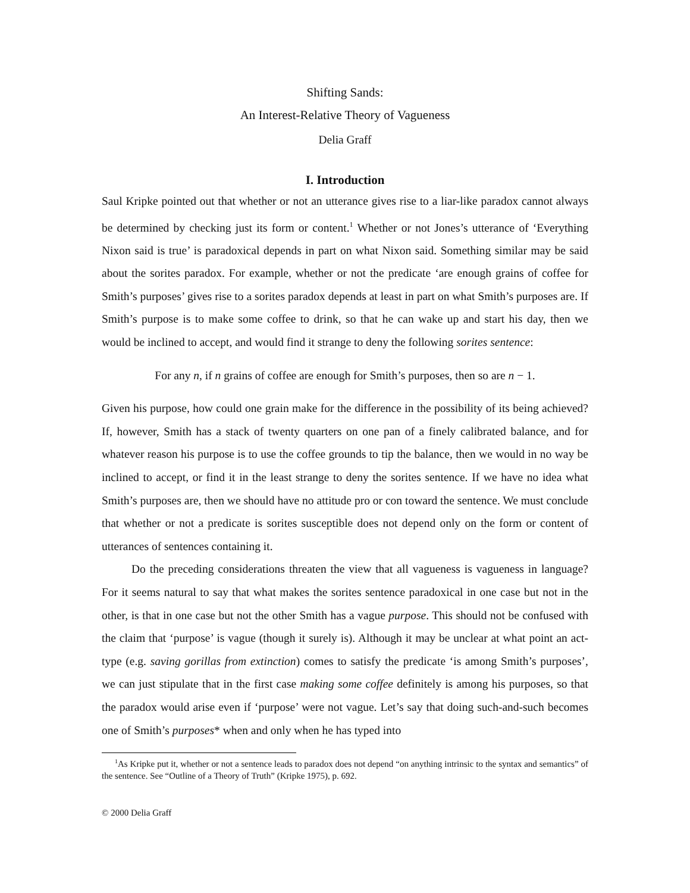Shifting Sands:
An Interest-Relative Theory of Vagueness
Delia Graff
I. Introduction
Saul Kripke pointed out that whether or not an utterance gives rise to a liar-like paradox cannot always be determined by checking just its form or content.<sup>1</sup> Whether or not Jones’s utterance of ‘Everything Nixon said is true’ is paradoxical depends in part on what Nixon said. Something similar may be said about the sorites paradox. For example, whether or not the predicate ‘are enough grains of coffee for Smith’s purposes’ gives rise to a sorites paradox depends at least in part on what Smith’s purposes are. If Smith’s purpose is to make some coffee to drink, so that he can wake up and start his day, then we would be inclined to accept, and would find it strange to deny the following sorites sentence:
For any n, if n grains of coffee are enough for Smith’s purposes, then so are n − 1.
Given his purpose, how could one grain make for the difference in the possibility of its being achieved? If, however, Smith has a stack of twenty quarters on one pan of a finely calibrated balance, and for whatever reason his purpose is to use the coffee grounds to tip the balance, then we would in no way be inclined to accept, or find it in the least strange to deny the sorites sentence. If we have no idea what Smith’s purposes are, then we should have no attitude pro or con toward the sentence. We must conclude that whether or not a predicate is sorites susceptible does not depend only on the form or content of utterances of sentences containing it.
Do the preceding considerations threaten the view that all vagueness is vagueness in language? For it seems natural to say that what makes the sorites sentence paradoxical in one case but not in the other, is that in one case but not the other Smith has a vague purpose. This should not be confused with the claim that ‘purpose’ is vague (though it surely is). Although it may be unclear at what point an act-type (e.g. saving gorillas from extinction) comes to satisfy the predicate ‘is among Smith’s purposes’, we can just stipulate that in the first case making some coffee definitely is among his purposes, so that the paradox would arise even if ‘purpose’ were not vague. Let’s say that doing such-and-such becomes one of Smith’s purposes* when and only when he has typed into
<sup>1</sup> As Kripke put it, whether or not a sentence leads to paradox does not depend “on anything intrinsic to the syntax and semantics” of the sentence. See “Outline of a Theory of Truth” (Kripke 1975), p. 692.
© 2000 Delia Graff